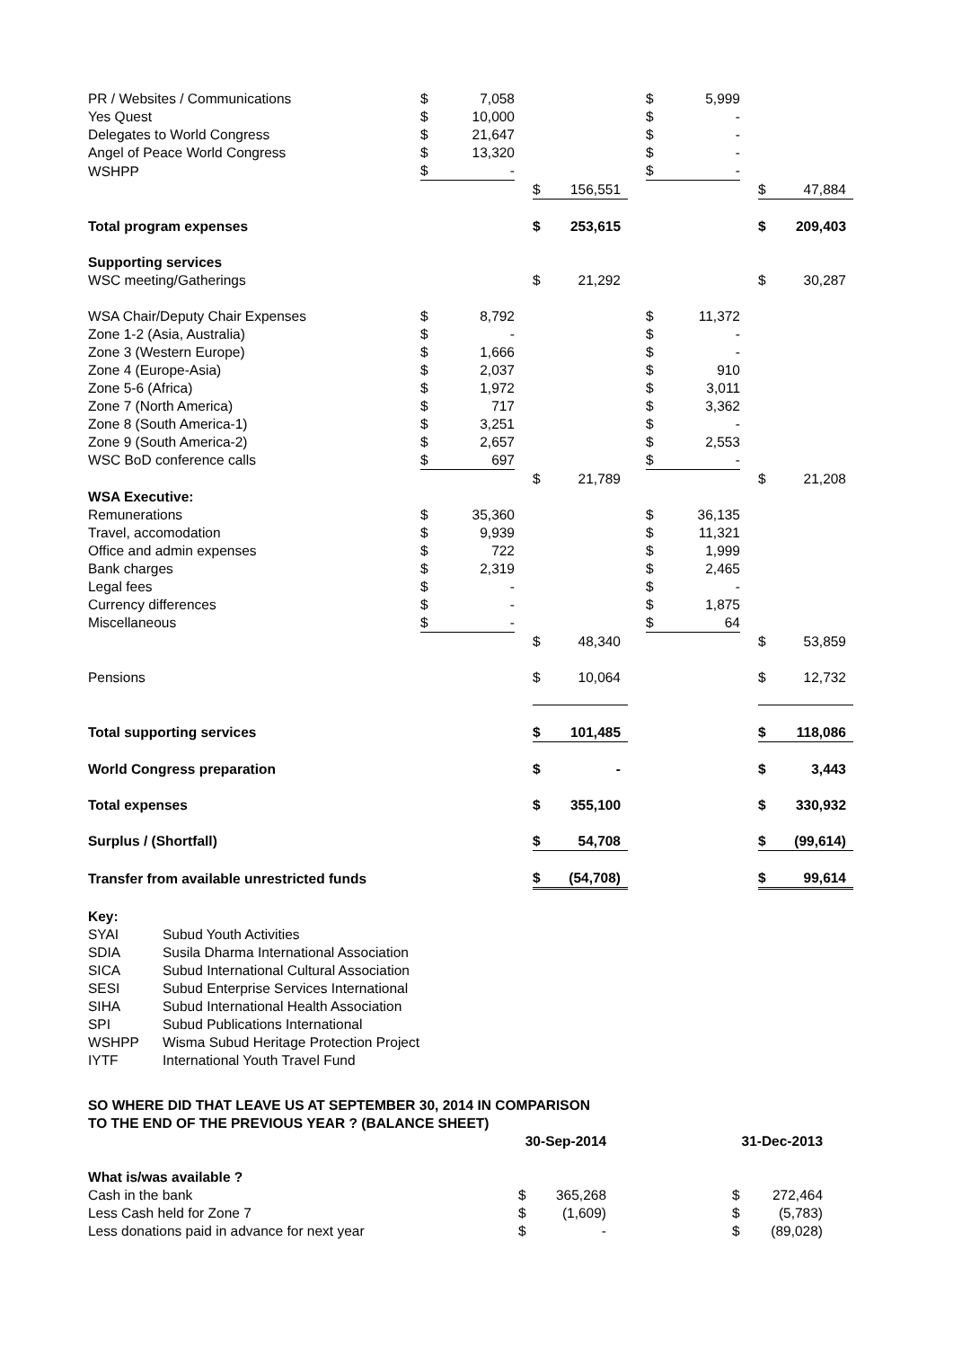| PR / Websites / Communications | | $ | 7,058 | | | | | $ | 5,999 | | | |
| Yes Quest | | $ | 10,000 | | | | | $ | - | | | |
| Delegates to World Congress | | $ | 21,647 | | | | | $ | - | | | |
| Angel of Peace World Congress | | $ | 13,320 | | | | | $ | - | | | |
| WSHPP | | $ | - | | | | | $ | - | | | |
| | | | | | $ | 156,551 | | | | | $ | 47,884 |
| Total program expenses | | | | | $ | 253,615 | | | | | $ | 209,403 |
| Supporting services | | | | | | | | | | | | |
| WSC meeting/Gatherings | | | | | $ | 21,292 | | | | | $ | 30,287 |
| WSA Chair/Deputy Chair Expenses | | $ | 8,792 | | | | | $ | 11,372 | | | |
| Zone 1-2 (Asia, Australia) | | $ | - | | | | | $ | - | | | |
| Zone 3 (Western Europe) | | $ | 1,666 | | | | | $ | - | | | |
| Zone 4 (Europe-Asia) | | $ | 2,037 | | | | | $ | 910 | | | |
| Zone 5-6 (Africa) | | $ | 1,972 | | | | | $ | 3,011 | | | |
| Zone 7 (North America) | | $ | 717 | | | | | $ | 3,362 | | | |
| Zone 8 (South America-1) | | $ | 3,251 | | | | | $ | - | | | |
| Zone 9 (South America-2) | | $ | 2,657 | | | | | $ | 2,553 | | | |
| WSC BoD conference calls | | $ | 697 | | | | | $ | - | | | |
| | | | | | $ | 21,789 | | | | | $ | 21,208 |
| WSA Executive: | | | | | | | | | | | | |
| Remunerations | | $ | 35,360 | | | | | $ | 36,135 | | | |
| Travel, accomodation | | $ | 9,939 | | | | | $ | 11,321 | | | |
| Office and admin expenses | | $ | 722 | | | | | $ | 1,999 | | | |
| Bank charges | | $ | 2,319 | | | | | $ | 2,465 | | | |
| Legal fees | | $ | - | | | | | $ | - | | | |
| Currency differences | | $ | - | | | | | $ | 1,875 | | | |
| Miscellaneous | | $ | - | | | | | $ | 64 | | | |
| | | | | | $ | 48,340 | | | | | $ | 53,859 |
| Pensions | | | | | $ | 10,064 | | | | | $ | 12,732 |
| Total supporting services | | | | | $ | 101,485 | | | | | $ | 118,086 |
| World Congress preparation | | | | | $ | - | | | | | $ | 3,443 |
| Total expenses | | | | | $ | 355,100 | | | | | $ | 330,932 |
| Surplus / (Shortfall) | | | | | $ | 54,708 | | | | | $ | (99,614) |
| Transfer from available unrestricted funds | | | | | $ | (54,708) | | | | | $ | 99,614 |
Key:
SYAI Subud Youth Activities
SDIA Susila Dharma International Association
SICA Subud International Cultural Association
SESI Subud Enterprise Services International
SIHA Subud International Health Association
SPI Subud Publications International
WSHPP Wisma Subud Heritage Protection Project
IYTF International Youth Travel Fund
SO WHERE DID THAT LEAVE US AT SEPTEMBER 30, 2014 IN COMPARISON
TO THE END OF THE PREVIOUS YEAR ? (BALANCE SHEET)
| | | 30-Sep-2014 | | | 31-Dec-2013 | |
| --- | --- | --- | --- | --- | --- | --- |
| What is/was available ? | | | | | | |
| Cash in the bank | | $ | 365,268 | | $ | 272,464 |
| Less Cash held for Zone 7 | | $ | (1,609) | | $ | (5,783) |
| Less donations paid in advance for next year | | $ | - | | $ | (89,028) |